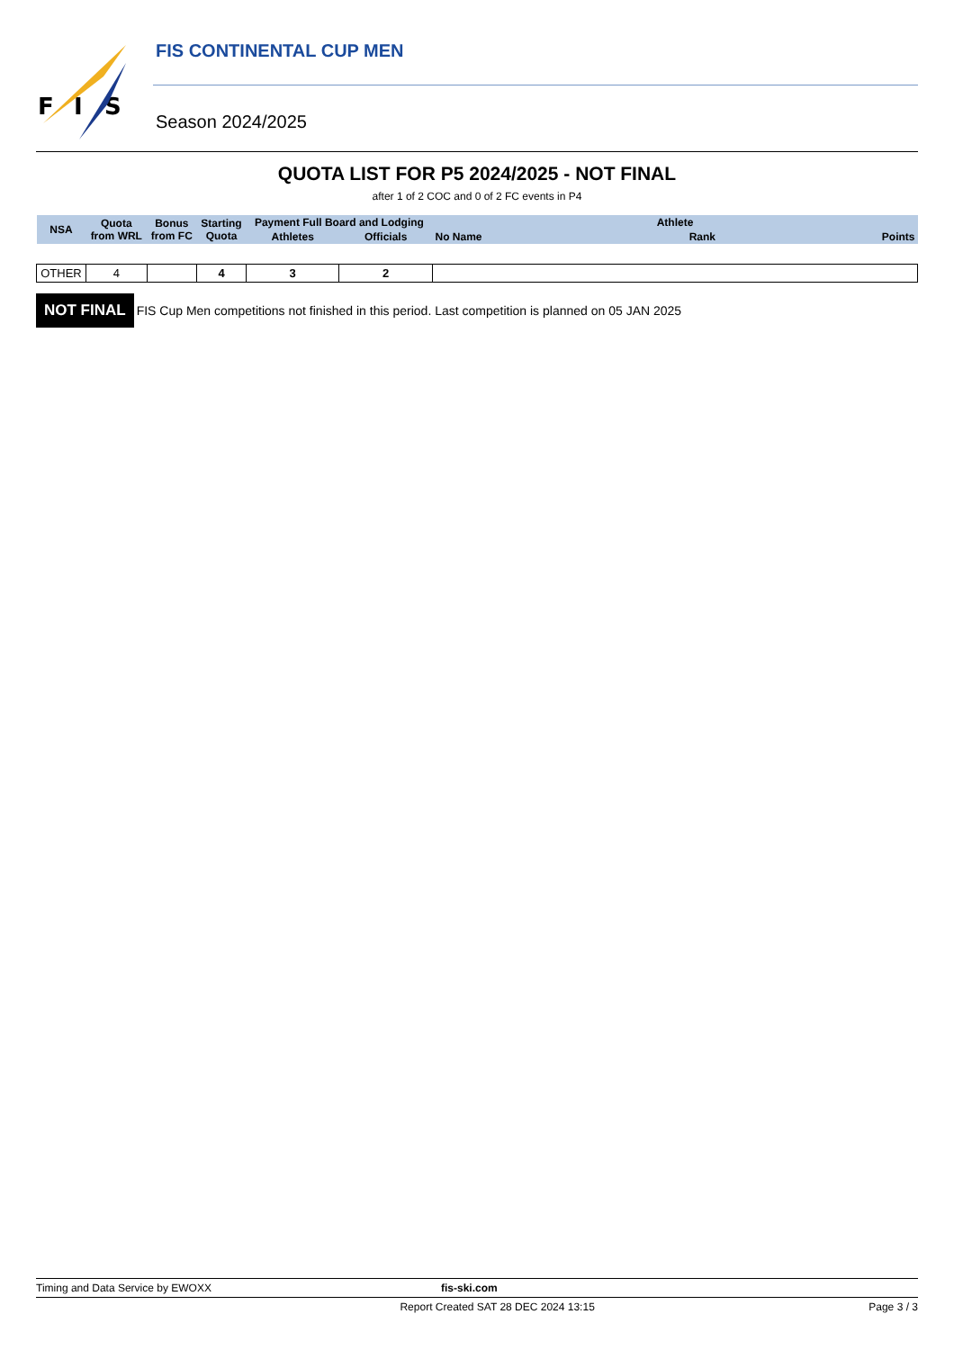F
I
S
FIS CONTINENTAL CUP MEN
Season 2024/2025
QUOTA LIST FOR P5 2024/2025 - NOT FINAL
after 1 of 2 COC and 0 of 2 FC events in P4
| NSA | Quota from WRL | Bonus from FC | Starting Quota | Payment Full Board and Lodging | | Athlete | | |
| --- | --- | --- | --- | --- | --- | --- | --- | --- |
| | | | | Athletes | Officials | No Name | Rank | Points |
| OTHER | 4 | | 4 | 3 | 2 | | | |
NOT FINAL FIS Cup Men competitions not finished in this period. Last competition is planned on 05 JAN 2025
Timing and Data Service by EWOXX fis-ski.com
Report Created SAT 28 DEC 2024 13:15 Page 3 / 3